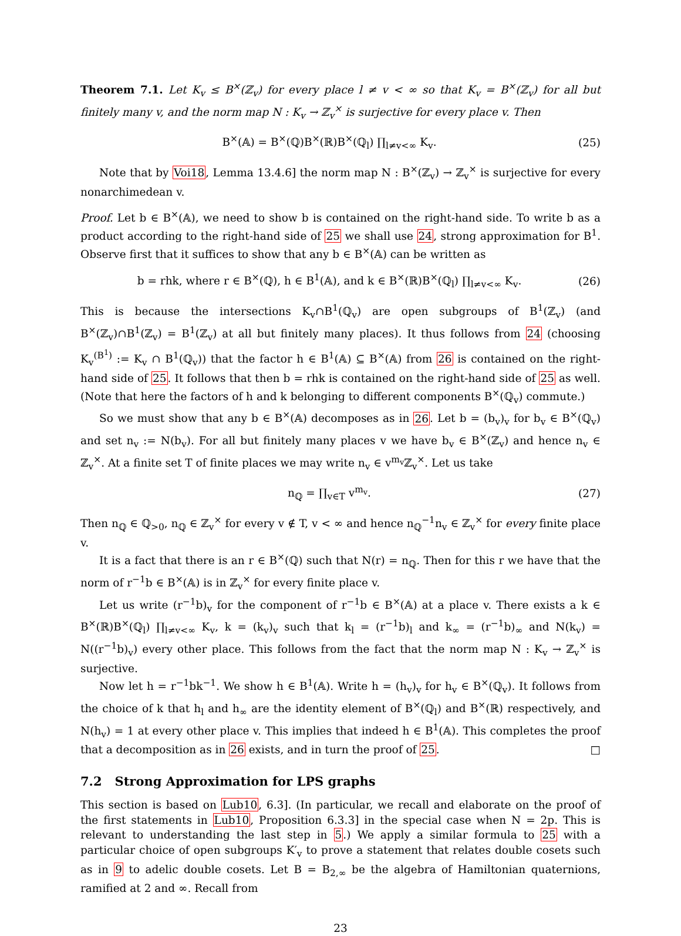Theorem 7.1. Let K<sub>v</sub> ≤ B<sup>×</sup>(ℤ<sub>v</sub>) for every place l ≠ v < ∞ so that K<sub>v</sub> = B<sup>×</sup>(ℤ<sub>v</sub>) for all but finitely many v, and the norm map N : K<sub>v</sub> → ℤ<sub>v</sub><sup>×</sup> is surjective for every place v. Then
B<sup>×</sup>(𝔸) = B<sup>×</sup>(ℚ)B<sup>×</sup>(ℝ)B<sup>×</sup>(ℚ<sub>l</sub>) ∏<sub>l≠v<∞</sub> K<sub>v</sub>. (25)
Note that by Voi18, Lemma 13.4.6] the norm map N : B<sup>×</sup>(ℤ<sub>v</sub>) → ℤ<sub>v</sub><sup>×</sup> is surjective for every nonarchimedean v.
Proof. Let b ∈ B<sup>×</sup>(𝔸), we need to show b is contained on the right-hand side. To write b as a product according to the right-hand side of 25 we shall use 24, strong approximation for B<sup>1</sup>. Observe first that it suffices to show that any b ∈ B<sup>×</sup>(𝔸) can be written as
b = rhk, where r ∈ B<sup>×</sup>(ℚ), h ∈ B<sup>1</sup>(𝔸), and k ∈ B<sup>×</sup>(ℝ)B<sup>×</sup>(ℚ<sub>l</sub>) ∏<sub>l≠v<∞</sub> K<sub>v</sub>. (26)
This is because the intersections K<sub>v</sub>∩B<sup>1</sup>(ℚ<sub>v</sub>) are open subgroups of B<sup>1</sup>(ℤ<sub>v</sub>) (and B<sup>×</sup>(ℤ<sub>v</sub>)∩B<sup>1</sup>(ℤ<sub>v</sub>) = B<sup>1</sup>(ℤ<sub>v</sub>) at all but finitely many places). It thus follows from 24 (choosing K<sub>v</sub><sup>(B<sup>1</sup>)</sup> := K<sub>v</sub> ∩ B<sup>1</sup>(ℚ<sub>v</sub>)) that the factor h ∈ B<sup>1</sup>(𝔸) ⊆ B<sup>×</sup>(𝔸) from 26 is contained on the right-hand side of 25. It follows that then b = rhk is contained on the right-hand side of 25 as well. (Note that here the factors of h and k belonging to different components B<sup>×</sup>(ℚ<sub>v</sub>) commute.)
So we must show that any b ∈ B<sup>×</sup>(𝔸) decomposes as in 26. Let b = (b<sub>v</sub>)<sub>v</sub> for b<sub>v</sub> ∈ B<sup>×</sup>(ℚ<sub>v</sub>) and set n<sub>v</sub> := N(b<sub>v</sub>). For all but finitely many places v we have b<sub>v</sub> ∈ B<sup>×</sup>(ℤ<sub>v</sub>) and hence n<sub>v</sub> ∈ ℤ<sub>v</sub><sup>×</sup>. At a finite set T of finite places we may write n<sub>v</sub> ∈ v<sup>m<sub>v</sub></sup>ℤ<sub>v</sub><sup>×</sup>. Let us take
n<sub>ℚ</sub> = ∏<sub>v∈T</sub> v<sup>m<sub>v</sub></sup>. (27)
Then n<sub>ℚ</sub> ∈ ℚ<sub>>0</sub>, n<sub>ℚ</sub> ∈ ℤ<sub>v</sub><sup>×</sup> for every v ∉ T, v < ∞ and hence n<sub>ℚ</sub><sup>−1</sup>n<sub>v</sub> ∈ ℤ<sub>v</sub><sup>×</sup> for every finite place v.
It is a fact that there is an r ∈ B<sup>×</sup>(ℚ) such that N(r) = n<sub>ℚ</sub>. Then for this r we have that the norm of r<sup>−1</sup>b ∈ B<sup>×</sup>(𝔸) is in ℤ<sub>v</sub><sup>×</sup> for every finite place v.
Let us write (r<sup>−1</sup>b)<sub>v</sub> for the component of r<sup>−1</sup>b ∈ B<sup>×</sup>(𝔸) at a place v. There exists a k ∈ B<sup>×</sup>(ℝ)B<sup>×</sup>(ℚ<sub>l</sub>) ∏<sub>l≠v<∞</sub> K<sub>v</sub>, k = (k<sub>v</sub>)<sub>v</sub> such that k<sub>l</sub> = (r<sup>−1</sup>b)<sub>l</sub> and k<sub>∞</sub> = (r<sup>−1</sup>b)<sub>∞</sub> and N(k<sub>v</sub>) = N((r<sup>−1</sup>b)<sub>v</sub>) every other place. This follows from the fact that the norm map N : K<sub>v</sub> → ℤ<sub>v</sub><sup>×</sup> is surjective.
Now let h = r<sup>−1</sup>bk<sup>−1</sup>. We show h ∈ B<sup>1</sup>(𝔸). Write h = (h<sub>v</sub>)<sub>v</sub> for h<sub>v</sub> ∈ B<sup>×</sup>(ℚ<sub>v</sub>). It follows from the choice of k that h<sub>l</sub> and h<sub>∞</sub> are the identity element of B<sup>×</sup>(ℚ<sub>l</sub>) and B<sup>×</sup>(ℝ) respectively, and N(h<sub>v</sub>) = 1 at every other place v. This implies that indeed h ∈ B<sup>1</sup>(𝔸). This completes the proof that a decomposition as in 26 exists, and in turn the proof of 25. □
7.2 Strong Approximation for LPS graphs
This section is based on Lub10, 6.3]. (In particular, we recall and elaborate on the proof of the first statements in Lub10, Proposition 6.3.3] in the special case when N = 2p. This is relevant to understanding the last step in 5.) We apply a similar formula to 25 with a particular choice of open subgroups K′<sub>v</sub> to prove a statement that relates double cosets such as in 9 to adelic double cosets. Let B = B<sub>2,∞</sub> be the algebra of Hamiltonian quaternions, ramified at 2 and ∞. Recall from
23